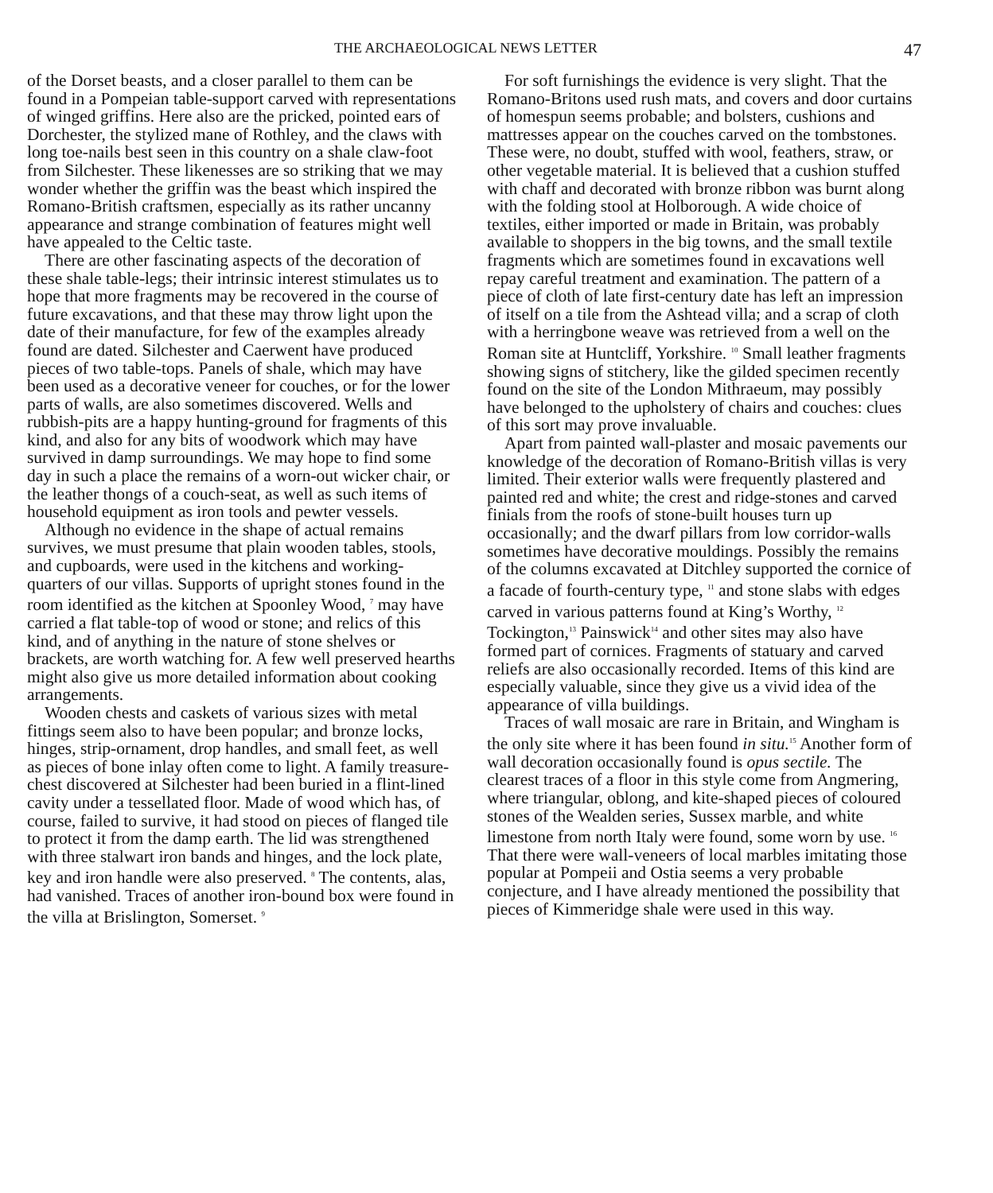THE ARCHAEOLOGICAL NEWS LETTER 47
of the Dorset beasts, and a closer parallel to them can be found in a Pompeian table-support carved with representations of winged griffins. Here also are the pricked, pointed ears of Dorchester, the stylized mane of Rothley, and the claws with long toe-nails best seen in this country on a shale claw-foot from Silchester. These likenesses are so striking that we may wonder whether the griffin was the beast which inspired the Romano-British craftsmen, especially as its rather uncanny appearance and strange combination of features might well have appealed to the Celtic taste.
There are other fascinating aspects of the decoration of these shale table-legs; their intrinsic interest stimulates us to hope that more fragments may be recovered in the course of future excavations, and that these may throw light upon the date of their manufacture, for few of the examples already found are dated. Silchester and Caerwent have produced pieces of two table-tops. Panels of shale, which may have been used as a decorative veneer for couches, or for the lower parts of walls, are also sometimes discovered. Wells and rubbish-pits are a happy hunting-ground for fragments of this kind, and also for any bits of woodwork which may have survived in damp surroundings. We may hope to find some day in such a place the remains of a worn-out wicker chair, or the leather thongs of a couch-seat, as well as such items of household equipment as iron tools and pewter vessels.
Although no evidence in the shape of actual remains survives, we must presume that plain wooden tables, stools, and cupboards, were used in the kitchens and working-quarters of our villas. Supports of upright stones found in the room identified as the kitchen at Spoonley Wood, <sup>7</sup> may have carried a flat table-top of wood or stone; and relics of this kind, and of anything in the nature of stone shelves or brackets, are worth watching for. A few well preserved hearths might also give us more detailed information about cooking arrangements.
Wooden chests and caskets of various sizes with metal fittings seem also to have been popular; and bronze locks, hinges, strip-ornament, drop handles, and small feet, as well as pieces of bone inlay often come to light. A family treasure-chest discovered at Silchester had been buried in a flint-lined cavity under a tessellated floor. Made of wood which has, of course, failed to survive, it had stood on pieces of flanged tile to protect it from the damp earth. The lid was strengthened with three stalwart iron bands and hinges, and the lock plate, key and iron handle were also preserved. <sup>8</sup> The contents, alas, had vanished. Traces of another iron-bound box were found in the villa at Brislington, Somerset. <sup>9</sup>
For soft furnishings the evidence is very slight. That the Romano-Britons used rush mats, and covers and door curtains of homespun seems probable; and bolsters, cushions and mattresses appear on the couches carved on the tombstones. These were, no doubt, stuffed with wool, feathers, straw, or other vegetable material. It is believed that a cushion stuffed with chaff and decorated with bronze ribbon was burnt along with the folding stool at Holborough. A wide choice of textiles, either imported or made in Britain, was probably available to shoppers in the big towns, and the small textile fragments which are sometimes found in excavations well repay careful treatment and examination. The pattern of a piece of cloth of late first-century date has left an impression of itself on a tile from the Ashtead villa; and a scrap of cloth with a herringbone weave was retrieved from a well on the Roman site at Huntcliff, Yorkshire. <sup>10</sup> Small leather fragments showing signs of stitchery, like the gilded specimen recently found on the site of the London Mithraeum, may possibly have belonged to the upholstery of chairs and couches: clues of this sort may prove invaluable.
Apart from painted wall-plaster and mosaic pavements our knowledge of the decoration of Romano-British villas is very limited. Their exterior walls were frequently plastered and painted red and white; the crest and ridge-stones and carved finials from the roofs of stone-built houses turn up occasionally; and the dwarf pillars from low corridor-walls sometimes have decorative mouldings. Possibly the remains of the columns excavated at Ditchley supported the cornice of a facade of fourth-century type, <sup>11</sup> and stone slabs with edges carved in various patterns found at King’s Worthy, <sup>12</sup> Tockington,<sup>13</sup> Painswick<sup>14</sup> and other sites may also have formed part of cornices. Fragments of statuary and carved reliefs are also occasionally recorded. Items of this kind are especially valuable, since they give us a vivid idea of the appearance of villa buildings.
Traces of wall mosaic are rare in Britain, and Wingham is the only site where it has been found in situ.<sup>15</sup> Another form of wall decoration occasionally found is opus sectile. The clearest traces of a floor in this style come from Angmering, where triangular, oblong, and kite-shaped pieces of coloured stones of the Wealden series, Sussex marble, and white limestone from north Italy were found, some worn by use. <sup>16</sup> That there were wall-veneers of local marbles imitating those popular at Pompeii and Ostia seems a very probable conjecture, and I have already mentioned the possibility that pieces of Kimmeridge shale were used in this way.